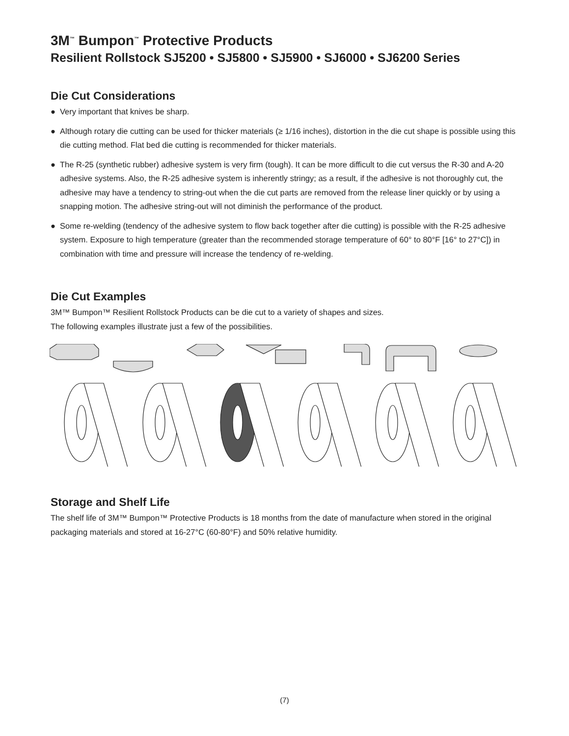3M<sup>™</sup> Bumpon<sup>™</sup> Protective Products
Resilient Rollstock SJ5200 • SJ5800 • SJ5900 • SJ6000 • SJ6200 Series
Die Cut Considerations
● Very important that knives be sharp.
● Although rotary die cutting can be used for thicker materials (≥ 1/16 inches), distortion in the die cut shape is possible using this die cutting method. Flat bed die cutting is recommended for thicker materials.
● The R-25 (synthetic rubber) adhesive system is very firm (tough). It can be more difficult to die cut versus the R-30 and A-20 adhesive systems. Also, the R-25 adhesive system is inherently stringy; as a result, if the adhesive is not thoroughly cut, the adhesive may have a tendency to string-out when the die cut parts are removed from the release liner quickly or by using a snapping motion. The adhesive string-out will not diminish the performance of the product.
● Some re-welding (tendency of the adhesive system to flow back together after die cutting) is possible with the R-25 adhesive system. Exposure to high temperature (greater than the recommended storage temperature of 60° to 80°F [16° to 27°C]) in combination with time and pressure will increase the tendency of re-welding.
Die Cut Examples
3M™ Bumpon™ Resilient Rollstock Products can be die cut to a variety of shapes and sizes.
The following examples illustrate just a few of the possibilities.
Storage and Shelf Life
The shelf life of 3M™ Bumpon™ Protective Products is 18 months from the date of manufacture when stored in the original packaging materials and stored at 16-27°C (60-80°F) and 50% relative humidity.
(7)